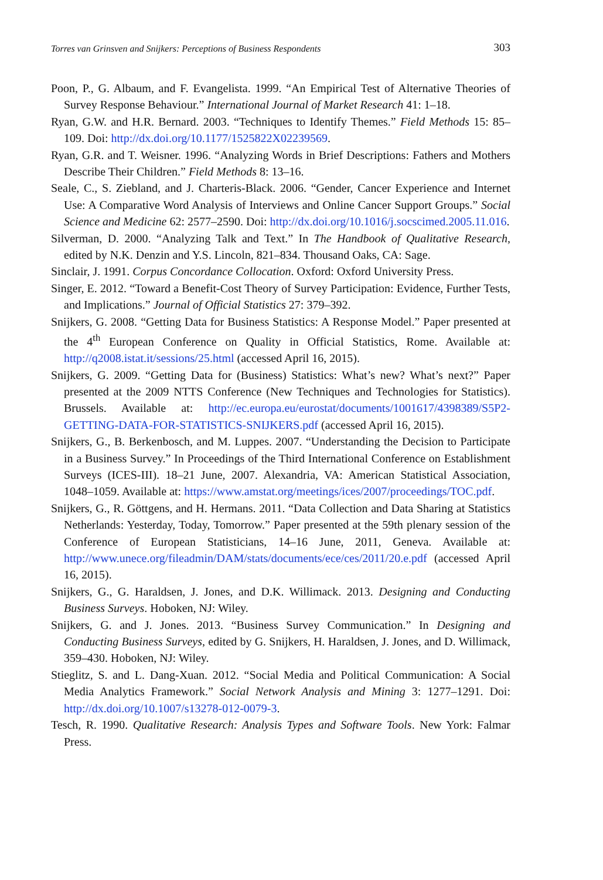Torres van Grinsven and Snijkers: Perceptions of Business Respondents 303
Poon, P., G. Albaum, and F. Evangelista. 1999. “An Empirical Test of Alternative Theories of Survey Response Behaviour.” International Journal of Market Research 41: 1–18.
Ryan, G.W. and H.R. Bernard. 2003. “Techniques to Identify Themes.” Field Methods 15: 85–109. Doi: http://dx.doi.org/10.1177/1525822X02239569.
Ryan, G.R. and T. Weisner. 1996. “Analyzing Words in Brief Descriptions: Fathers and Mothers Describe Their Children.” Field Methods 8: 13–16.
Seale, C., S. Ziebland, and J. Charteris-Black. 2006. “Gender, Cancer Experience and Internet Use: A Comparative Word Analysis of Interviews and Online Cancer Support Groups.” Social Science and Medicine 62: 2577–2590. Doi: http://dx.doi.org/10.1016/j.socscimed.2005.11.016.
Silverman, D. 2000. “Analyzing Talk and Text.” In The Handbook of Qualitative Research, edited by N.K. Denzin and Y.S. Lincoln, 821–834. Thousand Oaks, CA: Sage.
Sinclair, J. 1991. Corpus Concordance Collocation. Oxford: Oxford University Press.
Singer, E. 2012. “Toward a Benefit-Cost Theory of Survey Participation: Evidence, Further Tests, and Implications.” Journal of Official Statistics 27: 379–392.
Snijkers, G. 2008. “Getting Data for Business Statistics: A Response Model.” Paper presented at the 4<sup>th</sup> European Conference on Quality in Official Statistics, Rome. Available at: http://q2008.istat.it/sessions/25.html (accessed April 16, 2015).
Snijkers, G. 2009. “Getting Data for (Business) Statistics: What’s new? What’s next?” Paper presented at the 2009 NTTS Conference (New Techniques and Technologies for Statistics). Brussels. Available at: http://ec.europa.eu/eurostat/documents/1001617/4398389/S5P2-GETTING-DATA-FOR-STATISTICS-SNIJKERS.pdf (accessed April 16, 2015).
Snijkers, G., B. Berkenbosch, and M. Luppes. 2007. “Understanding the Decision to Participate in a Business Survey.” In Proceedings of the Third International Conference on Establishment Surveys (ICES-III). 18–21 June, 2007. Alexandria, VA: American Statistical Association, 1048–1059. Available at: https://www.amstat.org/meetings/ices/2007/proceedings/TOC.pdf.
Snijkers, G., R. Göttgens, and H. Hermans. 2011. “Data Collection and Data Sharing at Statistics Netherlands: Yesterday, Today, Tomorrow.” Paper presented at the 59th plenary session of the Conference of European Statisticians, 14–16 June, 2011, Geneva. Available at: http://www.unece.org/fileadmin/DAM/stats/documents/ece/ces/2011/20.e.pdf (accessed April 16, 2015).
Snijkers, G., G. Haraldsen, J. Jones, and D.K. Willimack. 2013. Designing and Conducting Business Surveys. Hoboken, NJ: Wiley.
Snijkers, G. and J. Jones. 2013. “Business Survey Communication.” In Designing and Conducting Business Surveys, edited by G. Snijkers, H. Haraldsen, J. Jones, and D. Willimack, 359–430. Hoboken, NJ: Wiley.
Stieglitz, S. and L. Dang-Xuan. 2012. “Social Media and Political Communication: A Social Media Analytics Framework.” Social Network Analysis and Mining 3: 1277–1291. Doi: http://dx.doi.org/10.1007/s13278-012-0079-3.
Tesch, R. 1990. Qualitative Research: Analysis Types and Software Tools. New York: Falmar Press.